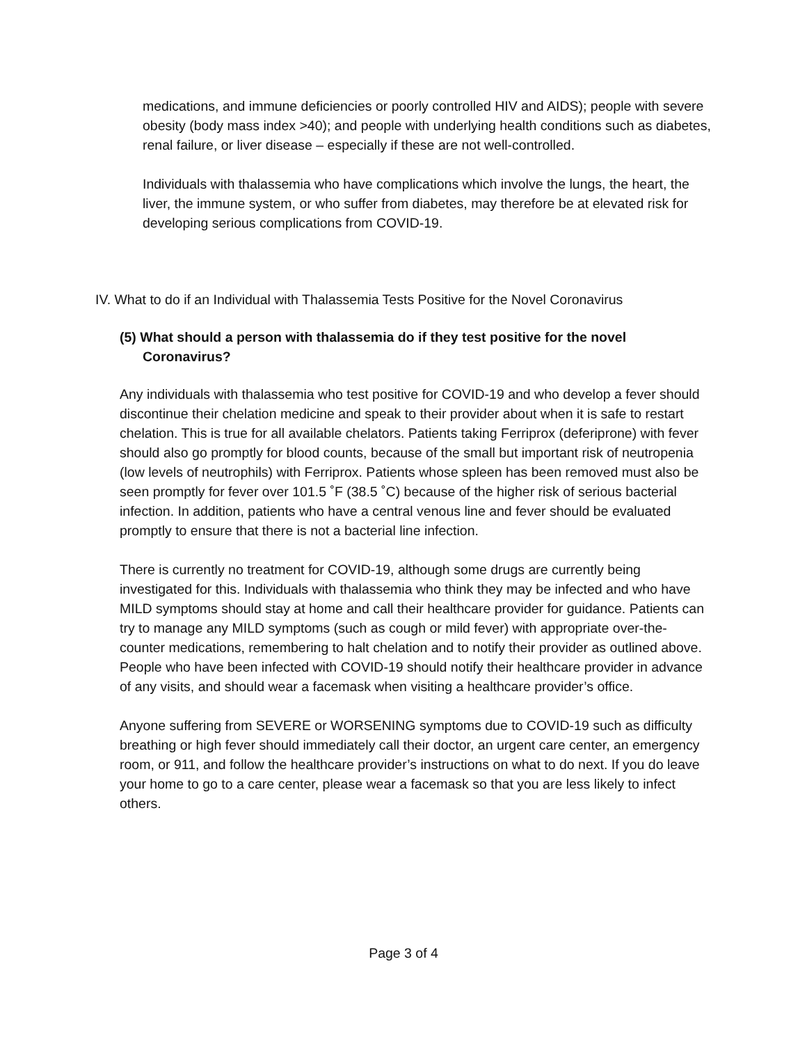medications, and immune deficiencies or poorly controlled HIV and AIDS); people with severe obesity (body mass index >40); and people with underlying health conditions such as diabetes, renal failure, or liver disease – especially if these are not well-controlled.
Individuals with thalassemia who have complications which involve the lungs, the heart, the liver, the immune system, or who suffer from diabetes, may therefore be at elevated risk for developing serious complications from COVID-19.
IV. What to do if an Individual with Thalassemia Tests Positive for the Novel Coronavirus
(5) What should a person with thalassemia do if they test positive for the novel
Coronavirus?
Any individuals with thalassemia who test positive for COVID-19 and who develop a fever should discontinue their chelation medicine and speak to their provider about when it is safe to restart chelation. This is true for all available chelators. Patients taking Ferriprox (deferiprone) with fever should also go promptly for blood counts, because of the small but important risk of neutropenia (low levels of neutrophils) with Ferriprox. Patients whose spleen has been removed must also be seen promptly for fever over 101.5 ˚F (38.5 ˚C) because of the higher risk of serious bacterial infection. In addition, patients who have a central venous line and fever should be evaluated promptly to ensure that there is not a bacterial line infection.
There is currently no treatment for COVID-19, although some drugs are currently being investigated for this. Individuals with thalassemia who think they may be infected and who have MILD symptoms should stay at home and call their healthcare provider for guidance. Patients can try to manage any MILD symptoms (such as cough or mild fever) with appropriate over-the-counter medications, remembering to halt chelation and to notify their provider as outlined above. People who have been infected with COVID-19 should notify their healthcare provider in advance of any visits, and should wear a facemask when visiting a healthcare provider’s office.
Anyone suffering from SEVERE or WORSENING symptoms due to COVID-19 such as difficulty breathing or high fever should immediately call their doctor, an urgent care center, an emergency room, or 911, and follow the healthcare provider’s instructions on what to do next. If you do leave your home to go to a care center, please wear a facemask so that you are less likely to infect others.
Page 3 of 4